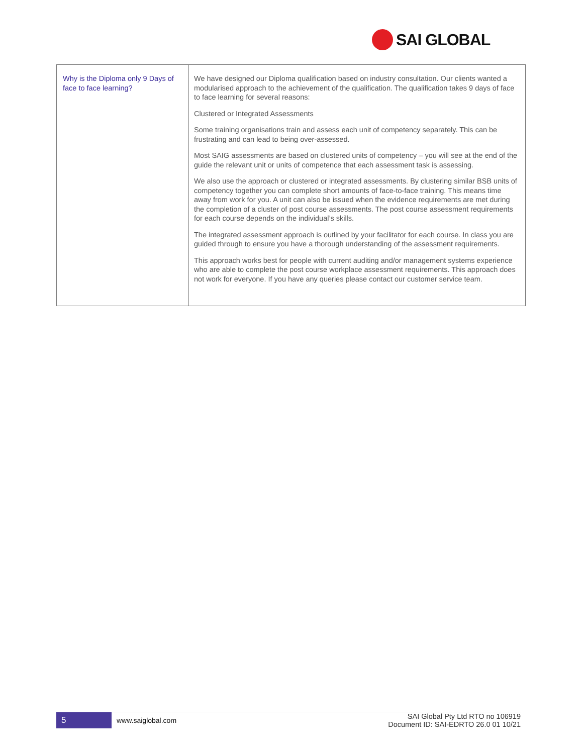SAI GLOBAL
| Why is the Diploma only 9 Days of face to face learning? | We have designed our Diploma qualification based on industry consultation. Our clients wanted a modularised approach to the achievement of the qualification. The qualification takes 9 days of face to face learning for several reasons: Clustered or Integrated Assessments Some training organisations train and assess each unit of competency separately. This can be frustrating and can lead to being over-assessed. Most SAIG assessments are based on clustered units of competency – you will see at the end of the guide the relevant unit or units of competence that each assessment task is assessing. We also use the approach or clustered or integrated assessments. By clustering similar BSB units of competency together you can complete short amounts of face-to-face training. This means time away from work for you. A unit can also be issued when the evidence requirements are met during the completion of a cluster of post course assessments. The post course assessment requirements for each course depends on the individual’s skills. The integrated assessment approach is outlined by your facilitator for each course. In class you are guided through to ensure you have a thorough understanding of the assessment requirements. This approach works best for people with current auditing and/or management systems experience who are able to complete the post course workplace assessment requirements. This approach does not work for everyone. If you have any queries please contact our customer service team. |
5
www.saiglobal.com
SAI Global Pty Ltd RTO no 106919
Document ID: SAI-EDRTO 26.0 01 10/21